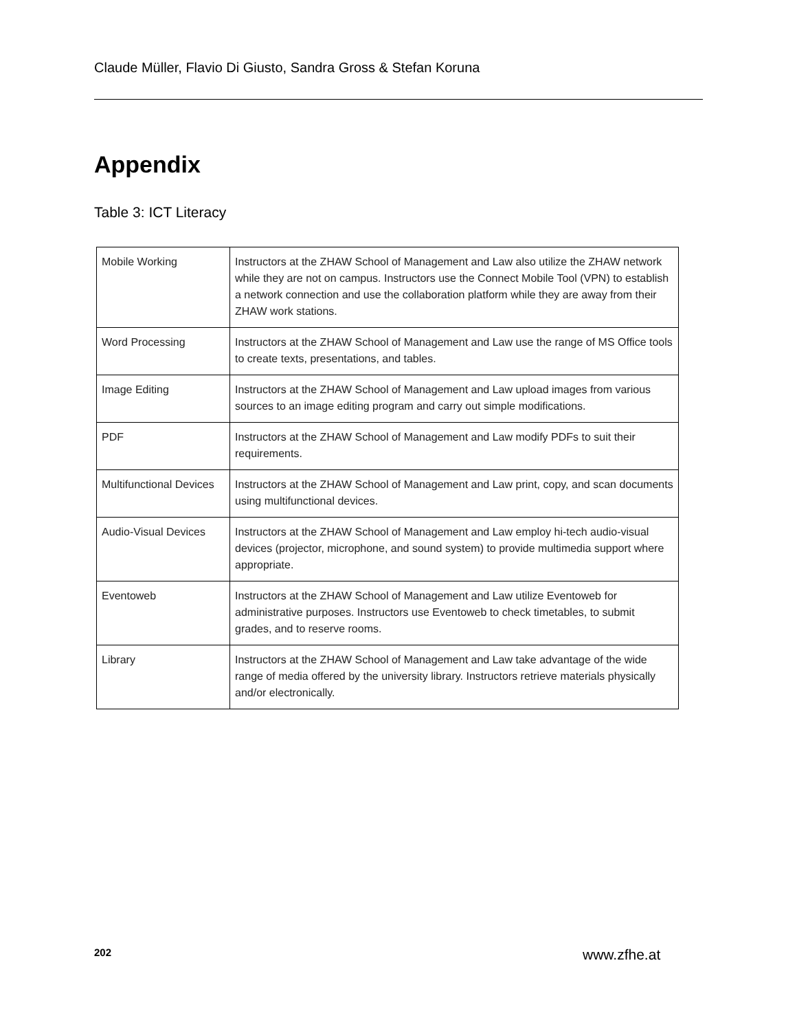Claude Müller, Flavio Di Giusto, Sandra Gross & Stefan Koruna
Appendix
Table 3: ICT Literacy
| Mobile Working | Instructors at the ZHAW School of Management and Law also utilize the ZHAW network while they are not on campus. Instructors use the Connect Mobile Tool (VPN) to establish a network connection and use the collaboration platform while they are away from their ZHAW work stations. |
| Word Processing | Instructors at the ZHAW School of Management and Law use the range of MS Office tools to create texts, presentations, and tables. |
| Image Editing | Instructors at the ZHAW School of Management and Law upload images from various sources to an image editing program and carry out simple modifications. |
| PDF | Instructors at the ZHAW School of Management and Law modify PDFs to suit their requirements. |
| Multifunctional Devices | Instructors at the ZHAW School of Management and Law print, copy, and scan documents using multifunctional devices. |
| Audio-Visual Devices | Instructors at the ZHAW School of Management and Law employ hi-tech audio-visual devices (projector, microphone, and sound system) to provide multimedia support where appropriate. |
| Eventoweb | Instructors at the ZHAW School of Management and Law utilize Eventoweb for administrative purposes. Instructors use Eventoweb to check timetables, to submit grades, and to reserve rooms. |
| Library | Instructors at the ZHAW School of Management and Law take advantage of the wide range of media offered by the university library. Instructors retrieve materials physically and/or electronically. |
202 www.zfhe.at